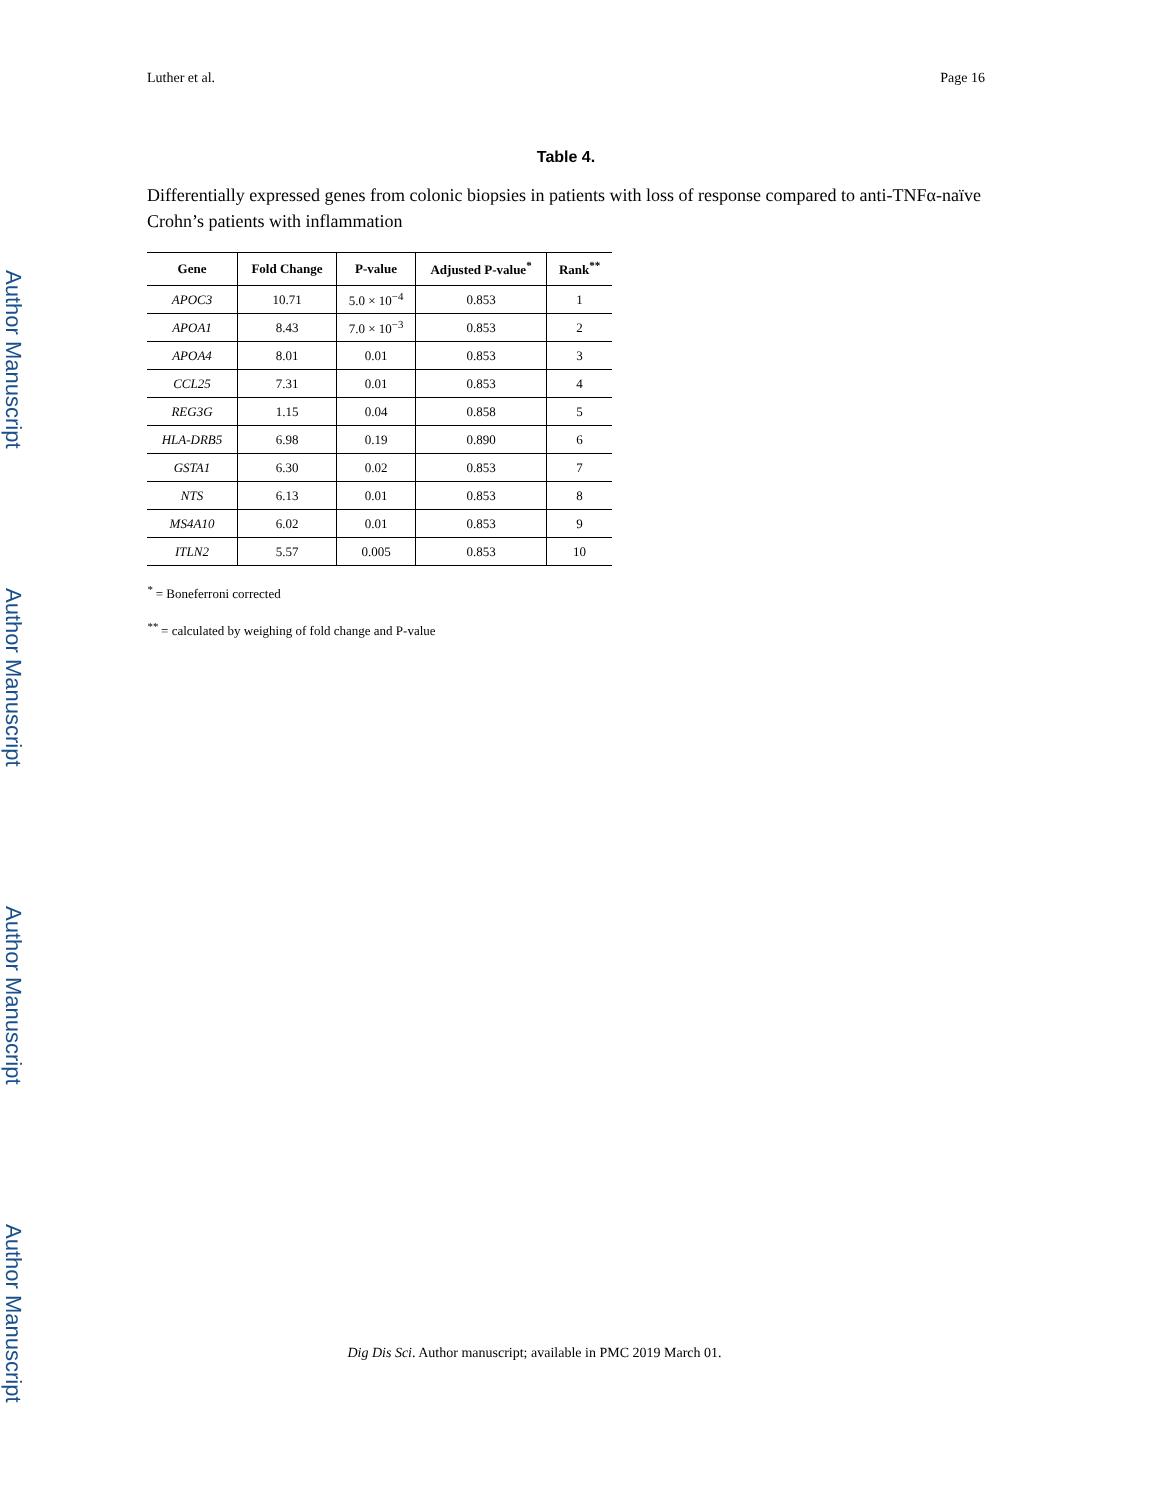Author Manuscript
Author Manuscript
Author Manuscript
Author Manuscript
Luther et al. Page 16
Table 4.
Differentially expressed genes from colonic biopsies in patients with loss of response compared to anti-TNFα-naïve Crohn’s patients with inflammation
| Gene | Fold Change | P-value | Adjusted P-value<sup>*</sup> | Rank<sup>**</sup> |
| --- | --- | --- | --- | --- |
| APOC3 | 10.71 | 5.0 × 10<sup>−4</sup> | 0.853 | 1 |
| APOA1 | 8.43 | 7.0 × 10<sup>−3</sup> | 0.853 | 2 |
| APOA4 | 8.01 | 0.01 | 0.853 | 3 |
| CCL25 | 7.31 | 0.01 | 0.853 | 4 |
| REG3G | 1.15 | 0.04 | 0.858 | 5 |
| HLA-DRB5 | 6.98 | 0.19 | 0.890 | 6 |
| GSTA1 | 6.30 | 0.02 | 0.853 | 7 |
| NTS | 6.13 | 0.01 | 0.853 | 8 |
| MS4A10 | 6.02 | 0.01 | 0.853 | 9 |
| ITLN2 | 5.57 | 0.005 | 0.853 | 10 |
<sup>*</sup> = Boneferroni corrected
<sup>**</sup> = calculated by weighing of fold change and P-value
Dig Dis Sci. Author manuscript; available in PMC 2019 March 01.